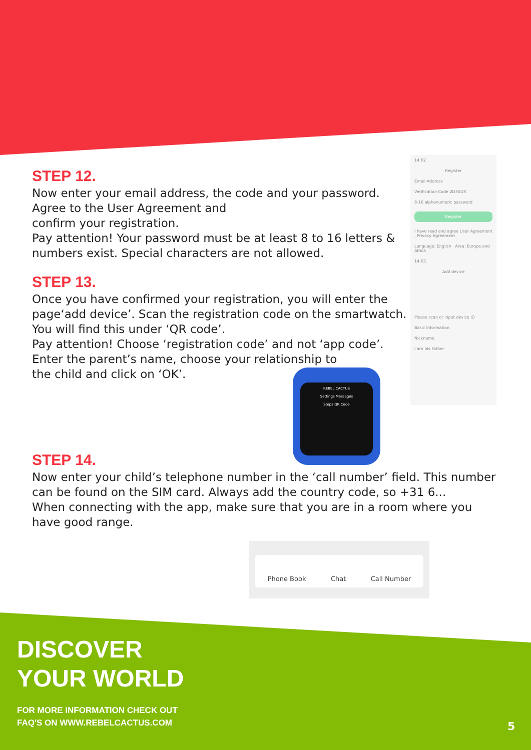14:02
Register
Email Address
Verification Code 2D35DX
8-16 alphanumeric password
Register
I have read and agree User Agreement , Privacy Agreement
Language: English Area: Europe and Africa
14:03
Add device
Please scan or input device ID
Basic Information
Nickname
I am his Father
REBEL CACTUS
Settings Messages
Steps QR Code
Phone Book Chat Call Number
STEP 12.
Now enter your email address, the code and your password. Agree to the User Agreement and
confirm your registration.
Pay attention! Your password must be at least 8 to 16 letters & numbers exist. Special characters are not allowed.
STEP 13.
Once you have confirmed your registration, you will enter the page‘add device’. Scan the registration code on the smartwatch. You will find this under ‘QR code’.
Pay attention! Choose ‘registration code’ and not ‘app code’.
Enter the parent’s name, choose your relationship to
the child and click on ‘OK’.
STEP 14.
Now enter your child’s telephone number in the ‘call number’ field. This number can be found on the SIM card. Always add the country code, so +31 6...
When connecting with the app, make sure that you are in a room where you have good range.
DISCOVER
YOUR WORLD
FOR MORE INFORMATION CHECK OUT
FAQ'S ON WWW.REBELCACTUS.COM
5